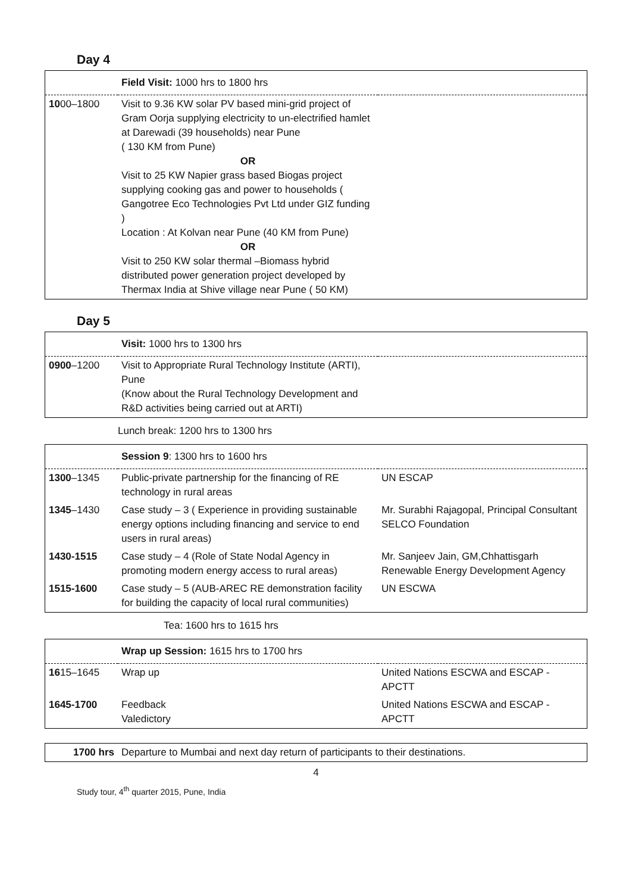Day 4
| | Field Visit: 1000 hrs to 1800 hrs | |
| 10 00–1800 | Visit to 9.36 KW solar PV based mini-grid project of Gram Oorja supplying electricity to un-electrified hamlet at Darewadi (39 households) near Pune ( 130 KM from Pune) OR Visit to 25 KW Napier grass based Biogas project supplying cooking gas and power to households ( Gangotree Eco Technologies Pvt Ltd under GIZ funding ) Location : At Kolvan near Pune (40 KM from Pune) OR Visit to 250 KW solar thermal –Biomass hybrid distributed power generation project developed by Thermax India at Shive village near Pune ( 50 KM) | |
Day 5
| | Visit: 1000 hrs to 1300 hrs | |
| 0900 –1200 | Visit to Appropriate Rural Technology Institute (ARTI), Pune (Know about the Rural Technology Development and R&D activities being carried out at ARTI) | |
Lunch break: 1200 hrs to 1300 hrs
| | Session 9 : 1300 hrs to 1600 hrs | |
| 1300 –1345 | Public-private partnership for the financing of RE technology in rural areas | UN ESCAP |
| 1345 –1430 | Case study – 3 ( Experience in providing sustainable energy options including financing and service to end users in rural areas) | Mr. Surabhi Rajagopal, Principal Consultant SELCO Foundation |
| 1430-1515 | Case study – 4 (Role of State Nodal Agency in promoting modern energy access to rural areas) | Mr. Sanjeev Jain, GM,Chhattisgarh Renewable Energy Development Agency |
| 1515-1600 | Case study – 5 (AUB-AREC RE demonstration facility for building the capacity of local rural communities) | UN ESCWA |
Tea: 1600 hrs to 1615 hrs
| | Wrap up Session: 1615 hrs to 1700 hrs | |
| 16 15–1645 | Wrap up | United Nations ESCWA and ESCAP - APCTT |
| 1645-1700 | Feedback Valedictory | United Nations ESCWA and ESCAP - APCTT |
| 1700 hrs | Departure to Mumbai and next day return of participants to their destinations. |
4
Study tour, 4<sup>th</sup> quarter 2015, Pune, India